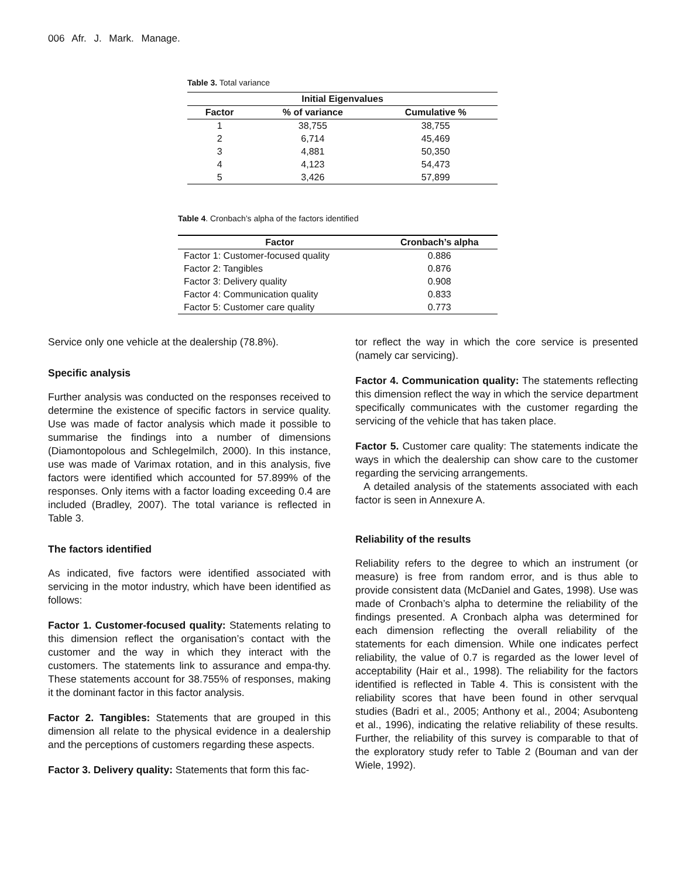006 Afr. J. Mark. Manage.
Table 3. Total variance
| Initial Eigenvalues | | |
| --- | --- | --- |
| Factor | % of variance | Cumulative % |
| 1 | 38,755 | 38,755 |
| 2 | 6,714 | 45,469 |
| 3 | 4,881 | 50,350 |
| 4 | 4,123 | 54,473 |
| 5 | 3,426 | 57,899 |
Table 4. Cronbach’s alpha of the factors identified
| Factor | Cronbach’s alpha |
| --- | --- |
| Factor 1: Customer-focused quality | 0.886 |
| Factor 2: Tangibles | 0.876 |
| Factor 3: Delivery quality | 0.908 |
| Factor 4: Communication quality | 0.833 |
| Factor 5: Customer care quality | 0.773 |
Service only one vehicle at the dealership (78.8%).
Specific analysis
Further analysis was conducted on the responses received to determine the existence of specific factors in service quality. Use was made of factor analysis which made it possible to summarise the findings into a number of dimensions (Diamontopolous and Schlegelmilch, 2000). In this instance, use was made of Varimax rotation, and in this analysis, five factors were identified which accounted for 57.899% of the responses. Only items with a factor loading exceeding 0.4 are included (Bradley, 2007). The total variance is reflected in Table 3.
The factors identified
As indicated, five factors were identified associated with servicing in the motor industry, which have been identified as follows:
Factor 1. Customer-focused quality: Statements relating to this dimension reflect the organisation’s contact with the customer and the way in which they interact with the customers. The statements link to assurance and empa-thy. These statements account for 38.755% of responses, making it the dominant factor in this factor analysis.
Factor 2. Tangibles: Statements that are grouped in this dimension all relate to the physical evidence in a dealership and the perceptions of customers regarding these aspects.
Factor 3. Delivery quality: Statements that form this fac-
tor reflect the way in which the core service is presented (namely car servicing).
Factor 4. Communication quality: The statements reflecting this dimension reflect the way in which the service department specifically communicates with the customer regarding the servicing of the vehicle that has taken place.
Factor 5. Customer care quality: The statements indicate the ways in which the dealership can show care to the customer regarding the servicing arrangements.
A detailed analysis of the statements associated with each factor is seen in Annexure A.
Reliability of the results
Reliability refers to the degree to which an instrument (or measure) is free from random error, and is thus able to provide consistent data (McDaniel and Gates, 1998). Use was made of Cronbach’s alpha to determine the reliability of the findings presented. A Cronbach alpha was determined for each dimension reflecting the overall reliability of the statements for each dimension. While one indicates perfect reliability, the value of 0.7 is regarded as the lower level of acceptability (Hair et al., 1998). The reliability for the factors identified is reflected in Table 4. This is consistent with the reliability scores that have been found in other servqual studies (Badri et al., 2005; Anthony et al., 2004; Asubonteng et al., 1996), indicating the relative reliability of these results. Further, the reliability of this survey is comparable to that of the exploratory study refer to Table 2 (Bouman and van der Wiele, 1992).